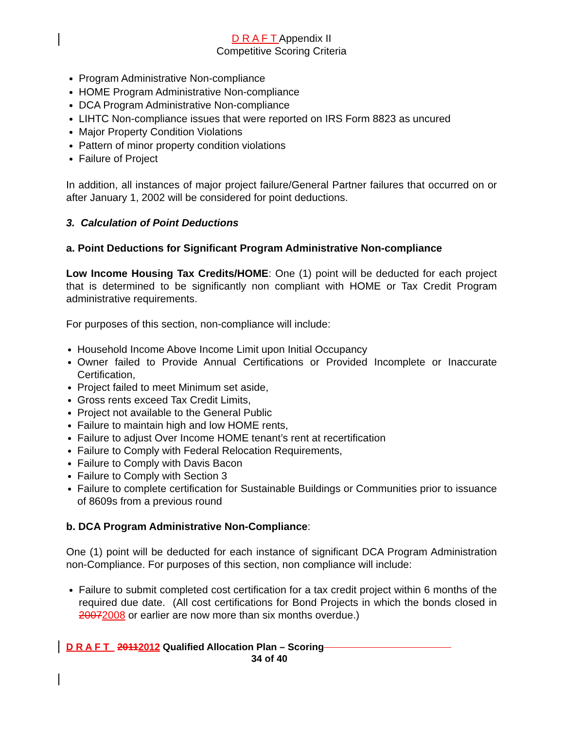D R A F T Appendix II
Competitive Scoring Criteria
Program Administrative Non-compliance
HOME Program Administrative Non-compliance
DCA Program Administrative Non-compliance
LIHTC Non-compliance issues that were reported on IRS Form 8823 as uncured
Major Property Condition Violations
Pattern of minor property condition violations
Failure of Project
In addition, all instances of major project failure/General Partner failures that occurred on or after January 1, 2002 will be considered for point deductions.
3. Calculation of Point Deductions
a. Point Deductions for Significant Program Administrative Non-compliance
Low Income Housing Tax Credits/HOME: One (1) point will be deducted for each project that is determined to be significantly non compliant with HOME or Tax Credit Program administrative requirements.
For purposes of this section, non-compliance will include:
Household Income Above Income Limit upon Initial Occupancy
Owner failed to Provide Annual Certifications or Provided Incomplete or Inaccurate Certification,
Project failed to meet Minimum set aside,
Gross rents exceed Tax Credit Limits,
Project not available to the General Public
Failure to maintain high and low HOME rents,
Failure to adjust Over Income HOME tenant’s rent at recertification
Failure to Comply with Federal Relocation Requirements,
Failure to Comply with Davis Bacon
Failure to Comply with Section 3
Failure to complete certification for Sustainable Buildings or Communities prior to issuance of 8609s from a previous round
b. DCA Program Administrative Non-Compliance:
One (1) point will be deducted for each instance of significant DCA Program Administration non-Compliance. For purposes of this section, non compliance will include:
Failure to submit completed cost certification for a tax credit project within 6 months of the required due date. (All cost certifications for Bond Projects in which the bonds closed in 20072008 or earlier are now more than six months overdue.)
D R A F T 20112012 Qualified Allocation Plan – Scoring
34 of 40